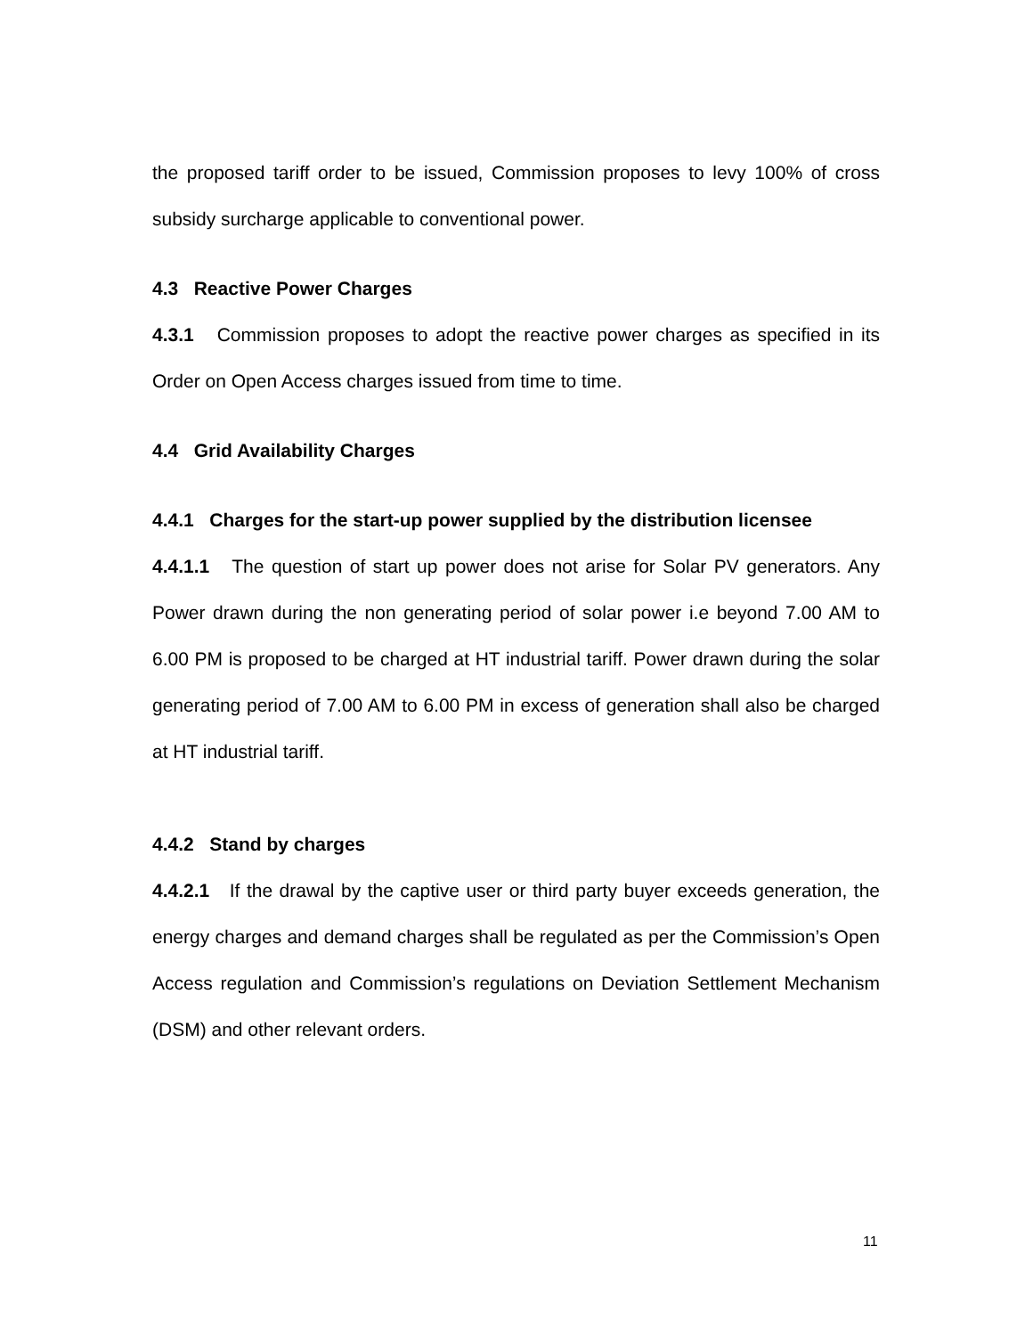the proposed tariff order to be issued, Commission proposes to levy 100% of cross subsidy surcharge applicable to conventional power.
4.3 Reactive Power Charges
4.3.1 Commission proposes to adopt the reactive power charges as specified in its Order on Open Access charges issued from time to time.
4.4 Grid Availability Charges
4.4.1 Charges for the start-up power supplied by the distribution licensee
4.4.1.1 The question of start up power does not arise for Solar PV generators. Any Power drawn during the non generating period of solar power i.e beyond 7.00 AM to 6.00 PM is proposed to be charged at HT industrial tariff. Power drawn during the solar generating period of 7.00 AM to 6.00 PM in excess of generation shall also be charged at HT industrial tariff.
4.4.2 Stand by charges
4.4.2.1 If the drawal by the captive user or third party buyer exceeds generation, the energy charges and demand charges shall be regulated as per the Commission’s Open Access regulation and Commission’s regulations on Deviation Settlement Mechanism (DSM) and other relevant orders.
11